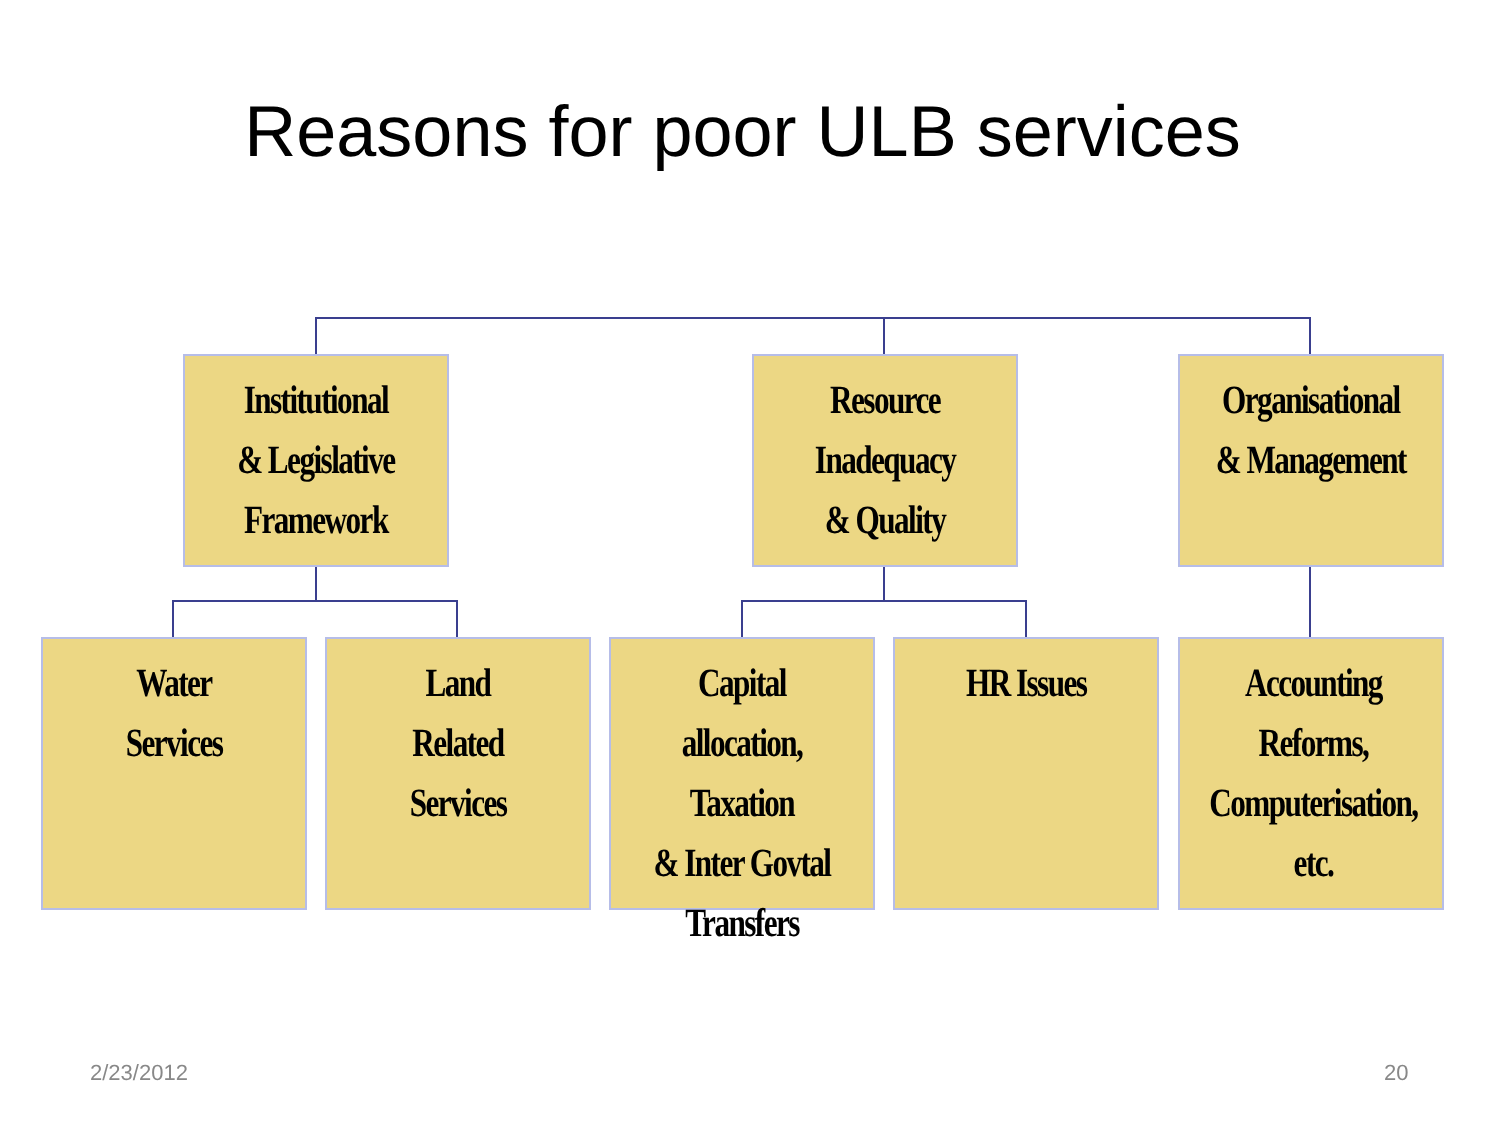Reasons for poor ULB services
Institutional
& Legislative
Framework
Resource
Inadequacy
& Quality
Organisational
& Management
Water
Services
Land
Related
Services
Capital allocation,
Taxation
& Inter Govtal
Transfers
HR Issues
Accounting
Reforms,
Computerisation, etc.
2/23/2012 20